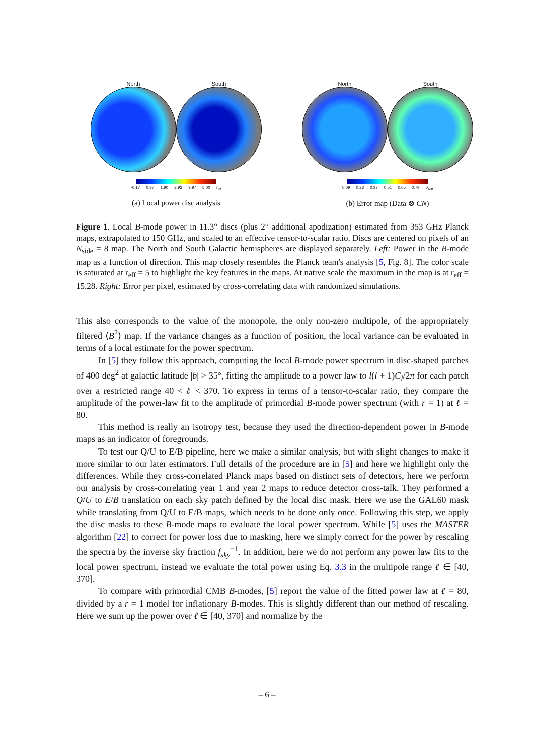North South
-0.17 0.87 1.90 2.93 3.97 5.00 r<sub>eff</sub>
(a) Local power disc analysis
North South
0.09 0.23 0.37 0.51 0.65 0.79 σ<sub>reff</sub>
(b) Error map (Data ⊗ CN)
Figure 1. Local B-mode power in 11.3° discs (plus 2° additional apodization) estimated from 353 GHz Planck maps, extrapolated to 150 GHz, and scaled to an effective tensor-to-scalar ratio. Discs are centered on pixels of an N<sub>side</sub> = 8 map. The North and South Galactic hemispheres are displayed separately. Left: Power in the B-mode map as a function of direction. This map closely resembles the Planck team's analysis [5, Fig. 8]. The color scale is saturated at r<sub>eff</sub> = 5 to highlight the key features in the maps. At native scale the maximum in the map is at r<sub>eff</sub> = 15.28. Right: Error per pixel, estimated by cross-correlating data with randomized simulations.
This also corresponds to the value of the monopole, the only non-zero multipole, of the appropriately filtered ⟨B<sup>2</sup>⟩ map. If the variance changes as a function of position, the local variance can be evaluated in terms of a local estimate for the power spectrum.
In [5] they follow this approach, computing the local B-mode power spectrum in disc-shaped patches of 400 deg<sup>2</sup> at galactic latitude |b| > 35°, fitting the amplitude to a power law to l(l + 1)C<sub>l</sub>/2π for each patch over a restricted range 40 < ℓ < 370. To express in terms of a tensor-to-scalar ratio, they compare the amplitude of the power-law fit to the amplitude of primordial B-mode power spectrum (with r = 1) at ℓ = 80.
This method is really an isotropy test, because they used the direction-dependent power in B-mode maps as an indicator of foregrounds.
To test our Q/U to E/B pipeline, here we make a similar analysis, but with slight changes to make it more similar to our later estimators. Full details of the procedure are in [5] and here we highlight only the differences. While they cross-correlated Planck maps based on distinct sets of detectors, here we perform our analysis by cross-correlating year 1 and year 2 maps to reduce detector cross-talk. They performed a Q/U to E/B translation on each sky patch defined by the local disc mask. Here we use the GAL60 mask while translating from Q/U to E/B maps, which needs to be done only once. Following this step, we apply the disc masks to these B-mode maps to evaluate the local power spectrum. While [5] uses the MASTER algorithm [22] to correct for power loss due to masking, here we simply correct for the power by rescaling the spectra by the inverse sky fraction f<sub>sky</sub><sup>−1</sup>. In addition, here we do not perform any power law fits to the local power spectrum, instead we evaluate the total power using Eq. 3.3 in the multipole range ℓ ∈ [40, 370].
To compare with primordial CMB B-modes, [5] report the value of the fitted power law at ℓ = 80, divided by a r = 1 model for inflationary B-modes. This is slightly different than our method of rescaling. Here we sum up the power over ℓ ∈ [40, 370] and normalize by the
– 6 –